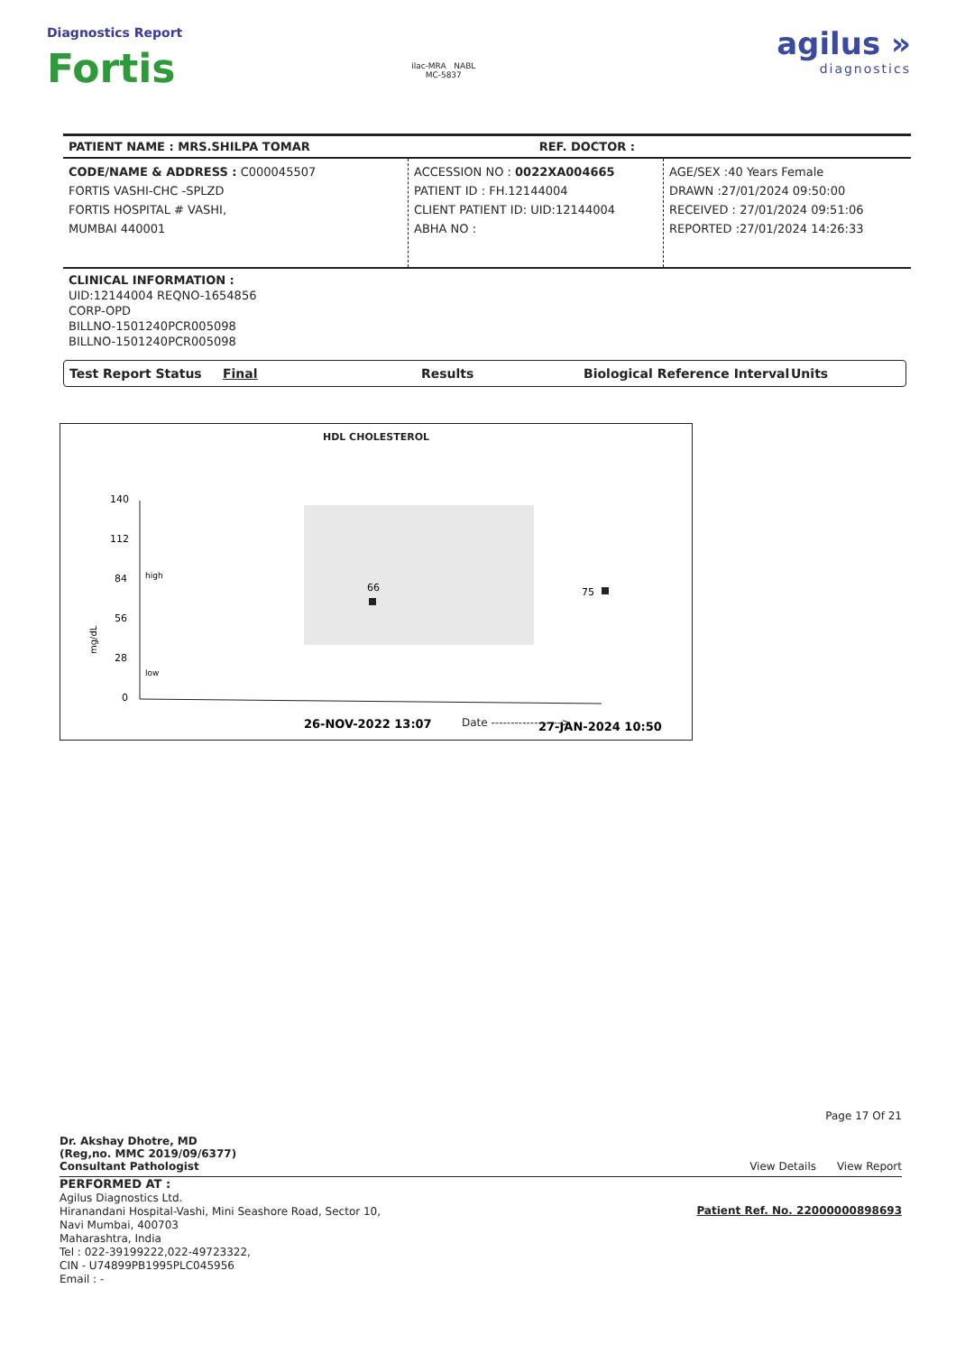Diagnostics Report
Fortis
ilac-MRA NABL
MC-5837
agilus »
diagnostics
PATIENT NAME : MRS.SHILPA TOMAR REF. DOCTOR :
CODE/NAME & ADDRESS : C000045507
FORTIS VASHI-CHC -SPLZD
FORTIS HOSPITAL # VASHI,
MUMBAI 440001
ACCESSION NO : 0022XA004665
PATIENT ID : FH.12144004
CLIENT PATIENT ID: UID:12144004
ABHA NO :
AGE/SEX :40 Years Female
DRAWN :27/01/2024 09:50:00
RECEIVED : 27/01/2024 09:51:06
REPORTED :27/01/2024 14:26:33
CLINICAL INFORMATION :
UID:12144004 REQNO-1654856
CORP-OPD
BILLNO-1501240PCR005098
BILLNO-1501240PCR005098
Test Report Status Final Results Biological Reference Interval Units
HDL CHOLESTEROL
140
112
84
56
28
0
high
low
mg/dL
66
75
26-NOV-2022 13:07
27-JAN-2024 10:50
Date ------------------>
Dr. Akshay Dhotre, MD
(Reg,no. MMC 2019/09/6377)
Consultant Pathologist
Page 17 Of 21
View Details View Report
PERFORMED AT :
Agilus Diagnostics Ltd.
Hiranandani Hospital-Vashi, Mini Seashore Road, Sector 10,
Navi Mumbai, 400703
Maharashtra, India
Tel : 022-39199222,022-49723322,
CIN - U74899PB1995PLC045956
Email : -
Patient Ref. No. 22000000898693